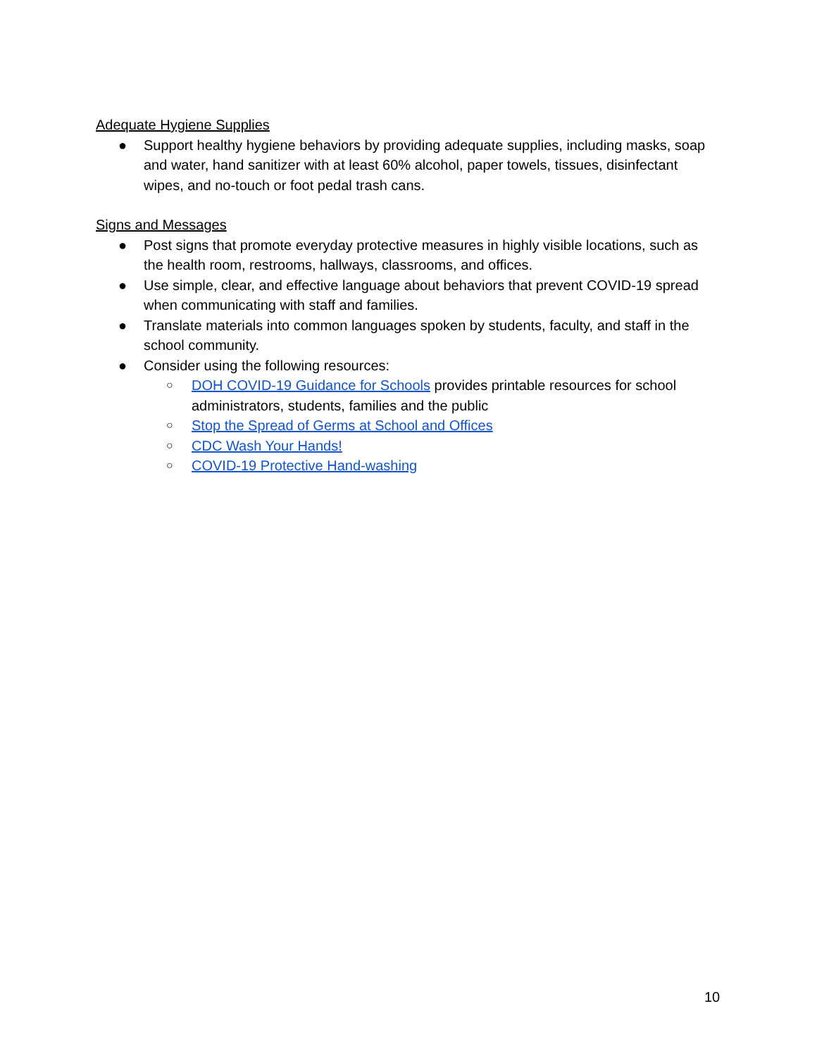Adequate Hygiene Supplies
● Support healthy hygiene behaviors by providing adequate supplies, including masks, soap and water, hand sanitizer with at least 60% alcohol, paper towels, tissues, disinfectant wipes, and no-touch or foot pedal trash cans.
Signs and Messages
● Post signs that promote everyday protective measures in highly visible locations, such as the health room, restrooms, hallways, classrooms, and offices.
● Use simple, clear, and effective language about behaviors that prevent COVID-19 spread when communicating with staff and families.
● Translate materials into common languages spoken by students, faculty, and staff in the school community.
● Consider using the following resources:
○ DOH COVID-19 Guidance for Schools provides printable resources for school administrators, students, families and the public
○ Stop the Spread of Germs at School and Offices
○ CDC Wash Your Hands!
○ COVID-19 Protective Hand-washing
10